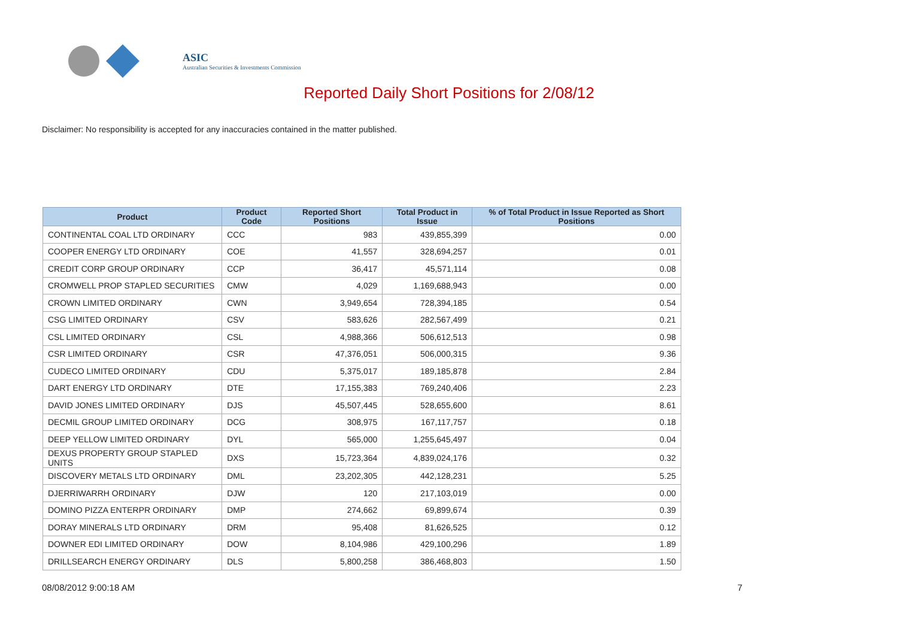ASIC
Australian Securities & Investments Commission
Reported Daily Short Positions for 2/08/12
Disclaimer: No responsibility is accepted for any inaccuracies contained in the matter published.
| Product | Product Code | Reported Short Positions | Total Product in Issue | % of Total Product in Issue Reported as Short Positions |
| --- | --- | --- | --- | --- |
| CONTINENTAL COAL LTD ORDINARY | CCC | 983 | 439,855,399 | 0.00 |
| COOPER ENERGY LTD ORDINARY | COE | 41,557 | 328,694,257 | 0.01 |
| CREDIT CORP GROUP ORDINARY | CCP | 36,417 | 45,571,114 | 0.08 |
| CROMWELL PROP STAPLED SECURITIES | CMW | 4,029 | 1,169,688,943 | 0.00 |
| CROWN LIMITED ORDINARY | CWN | 3,949,654 | 728,394,185 | 0.54 |
| CSG LIMITED ORDINARY | CSV | 583,626 | 282,567,499 | 0.21 |
| CSL LIMITED ORDINARY | CSL | 4,988,366 | 506,612,513 | 0.98 |
| CSR LIMITED ORDINARY | CSR | 47,376,051 | 506,000,315 | 9.36 |
| CUDECO LIMITED ORDINARY | CDU | 5,375,017 | 189,185,878 | 2.84 |
| DART ENERGY LTD ORDINARY | DTE | 17,155,383 | 769,240,406 | 2.23 |
| DAVID JONES LIMITED ORDINARY | DJS | 45,507,445 | 528,655,600 | 8.61 |
| DECMIL GROUP LIMITED ORDINARY | DCG | 308,975 | 167,117,757 | 0.18 |
| DEEP YELLOW LIMITED ORDINARY | DYL | 565,000 | 1,255,645,497 | 0.04 |
| DEXUS PROPERTY GROUP STAPLED UNITS | DXS | 15,723,364 | 4,839,024,176 | 0.32 |
| DISCOVERY METALS LTD ORDINARY | DML | 23,202,305 | 442,128,231 | 5.25 |
| DJERRIWARRH ORDINARY | DJW | 120 | 217,103,019 | 0.00 |
| DOMINO PIZZA ENTERPR ORDINARY | DMP | 274,662 | 69,899,674 | 0.39 |
| DORAY MINERALS LTD ORDINARY | DRM | 95,408 | 81,626,525 | 0.12 |
| DOWNER EDI LIMITED ORDINARY | DOW | 8,104,986 | 429,100,296 | 1.89 |
| DRILLSEARCH ENERGY ORDINARY | DLS | 5,800,258 | 386,468,803 | 1.50 |
08/08/2012 9:00:18 AM 7